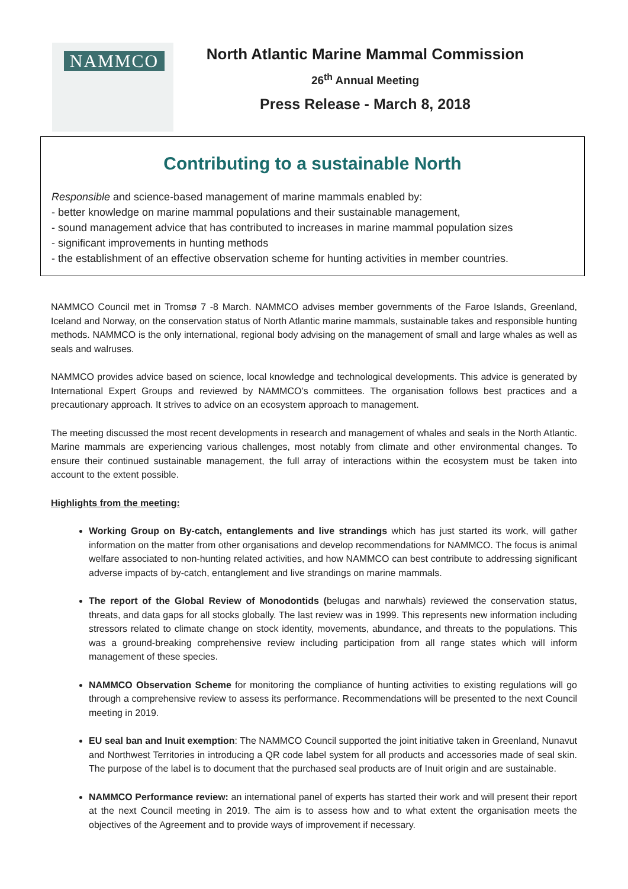NAMMCO
North Atlantic Marine Mammal Commission
26<sup>th</sup> Annual Meeting
Press Release - March 8, 2018
Contributing to a sustainable North
Responsible and science-based management of marine mammals enabled by:
- better knowledge on marine mammal populations and their sustainable management,
- sound management advice that has contributed to increases in marine mammal population sizes
- significant improvements in hunting methods
- the establishment of an effective observation scheme for hunting activities in member countries.
NAMMCO Council met in Tromsø 7 -8 March. NAMMCO advises member governments of the Faroe Islands, Greenland, Iceland and Norway, on the conservation status of North Atlantic marine mammals, sustainable takes and responsible hunting methods. NAMMCO is the only international, regional body advising on the management of small and large whales as well as seals and walruses.
NAMMCO provides advice based on science, local knowledge and technological developments. This advice is generated by International Expert Groups and reviewed by NAMMCO’s committees. The organisation follows best practices and a precautionary approach. It strives to advice on an ecosystem approach to management.
The meeting discussed the most recent developments in research and management of whales and seals in the North Atlantic. Marine mammals are experiencing various challenges, most notably from climate and other environmental changes. To ensure their continued sustainable management, the full array of interactions within the ecosystem must be taken into account to the extent possible.
Highlights from the meeting:
Working Group on By-catch, entanglements and live strandings which has just started its work, will gather information on the matter from other organisations and develop recommendations for NAMMCO. The focus is animal welfare associated to non-hunting related activities, and how NAMMCO can best contribute to addressing significant adverse impacts of by-catch, entanglement and live strandings on marine mammals.
The report of the Global Review of Monodontids (belugas and narwhals) reviewed the conservation status, threats, and data gaps for all stocks globally. The last review was in 1999. This represents new information including stressors related to climate change on stock identity, movements, abundance, and threats to the populations. This was a ground-breaking comprehensive review including participation from all range states which will inform management of these species.
NAMMCO Observation Scheme for monitoring the compliance of hunting activities to existing regulations will go through a comprehensive review to assess its performance. Recommendations will be presented to the next Council meeting in 2019.
EU seal ban and Inuit exemption: The NAMMCO Council supported the joint initiative taken in Greenland, Nunavut and Northwest Territories in introducing a QR code label system for all products and accessories made of seal skin. The purpose of the label is to document that the purchased seal products are of Inuit origin and are sustainable.
NAMMCO Performance review: an international panel of experts has started their work and will present their report at the next Council meeting in 2019. The aim is to assess how and to what extent the organisation meets the objectives of the Agreement and to provide ways of improvement if necessary.